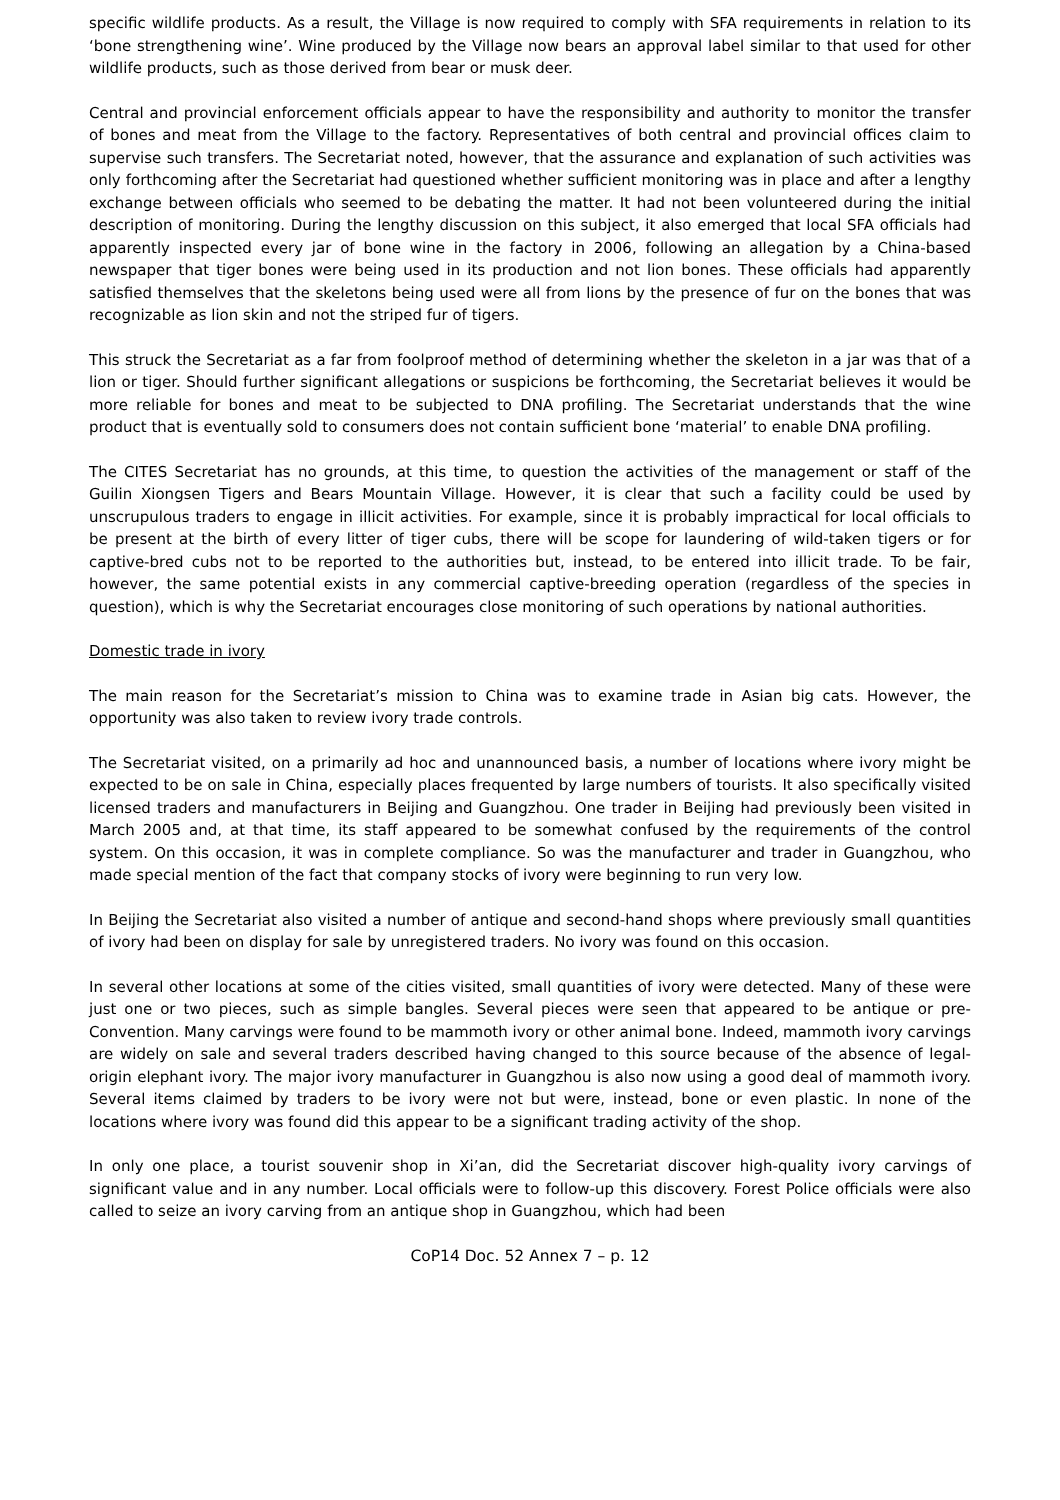specific wildlife products. As a result, the Village is now required to comply with SFA requirements in relation to its ‘bone strengthening wine’. Wine produced by the Village now bears an approval label similar to that used for other wildlife products, such as those derived from bear or musk deer.
Central and provincial enforcement officials appear to have the responsibility and authority to monitor the transfer of bones and meat from the Village to the factory. Representatives of both central and provincial offices claim to supervise such transfers. The Secretariat noted, however, that the assurance and explanation of such activities was only forthcoming after the Secretariat had questioned whether sufficient monitoring was in place and after a lengthy exchange between officials who seemed to be debating the matter. It had not been volunteered during the initial description of monitoring. During the lengthy discussion on this subject, it also emerged that local SFA officials had apparently inspected every jar of bone wine in the factory in 2006, following an allegation by a China-based newspaper that tiger bones were being used in its production and not lion bones. These officials had apparently satisfied themselves that the skeletons being used were all from lions by the presence of fur on the bones that was recognizable as lion skin and not the striped fur of tigers.
This struck the Secretariat as a far from foolproof method of determining whether the skeleton in a jar was that of a lion or tiger. Should further significant allegations or suspicions be forthcoming, the Secretariat believes it would be more reliable for bones and meat to be subjected to DNA profiling. The Secretariat understands that the wine product that is eventually sold to consumers does not contain sufficient bone ‘material’ to enable DNA profiling.
The CITES Secretariat has no grounds, at this time, to question the activities of the management or staff of the Guilin Xiongsen Tigers and Bears Mountain Village. However, it is clear that such a facility could be used by unscrupulous traders to engage in illicit activities. For example, since it is probably impractical for local officials to be present at the birth of every litter of tiger cubs, there will be scope for laundering of wild-taken tigers or for captive-bred cubs not to be reported to the authorities but, instead, to be entered into illicit trade. To be fair, however, the same potential exists in any commercial captive-breeding operation (regardless of the species in question), which is why the Secretariat encourages close monitoring of such operations by national authorities.
Domestic trade in ivory
The main reason for the Secretariat’s mission to China was to examine trade in Asian big cats. However, the opportunity was also taken to review ivory trade controls.
The Secretariat visited, on a primarily ad hoc and unannounced basis, a number of locations where ivory might be expected to be on sale in China, especially places frequented by large numbers of tourists. It also specifically visited licensed traders and manufacturers in Beijing and Guangzhou. One trader in Beijing had previously been visited in March 2005 and, at that time, its staff appeared to be somewhat confused by the requirements of the control system. On this occasion, it was in complete compliance. So was the manufacturer and trader in Guangzhou, who made special mention of the fact that company stocks of ivory were beginning to run very low.
In Beijing the Secretariat also visited a number of antique and second-hand shops where previously small quantities of ivory had been on display for sale by unregistered traders. No ivory was found on this occasion.
In several other locations at some of the cities visited, small quantities of ivory were detected. Many of these were just one or two pieces, such as simple bangles. Several pieces were seen that appeared to be antique or pre-Convention. Many carvings were found to be mammoth ivory or other animal bone. Indeed, mammoth ivory carvings are widely on sale and several traders described having changed to this source because of the absence of legal-origin elephant ivory. The major ivory manufacturer in Guangzhou is also now using a good deal of mammoth ivory. Several items claimed by traders to be ivory were not but were, instead, bone or even plastic. In none of the locations where ivory was found did this appear to be a significant trading activity of the shop.
In only one place, a tourist souvenir shop in Xi’an, did the Secretariat discover high-quality ivory carvings of significant value and in any number. Local officials were to follow-up this discovery. Forest Police officials were also called to seize an ivory carving from an antique shop in Guangzhou, which had been
CoP14 Doc. 52 Annex 7 – p. 12